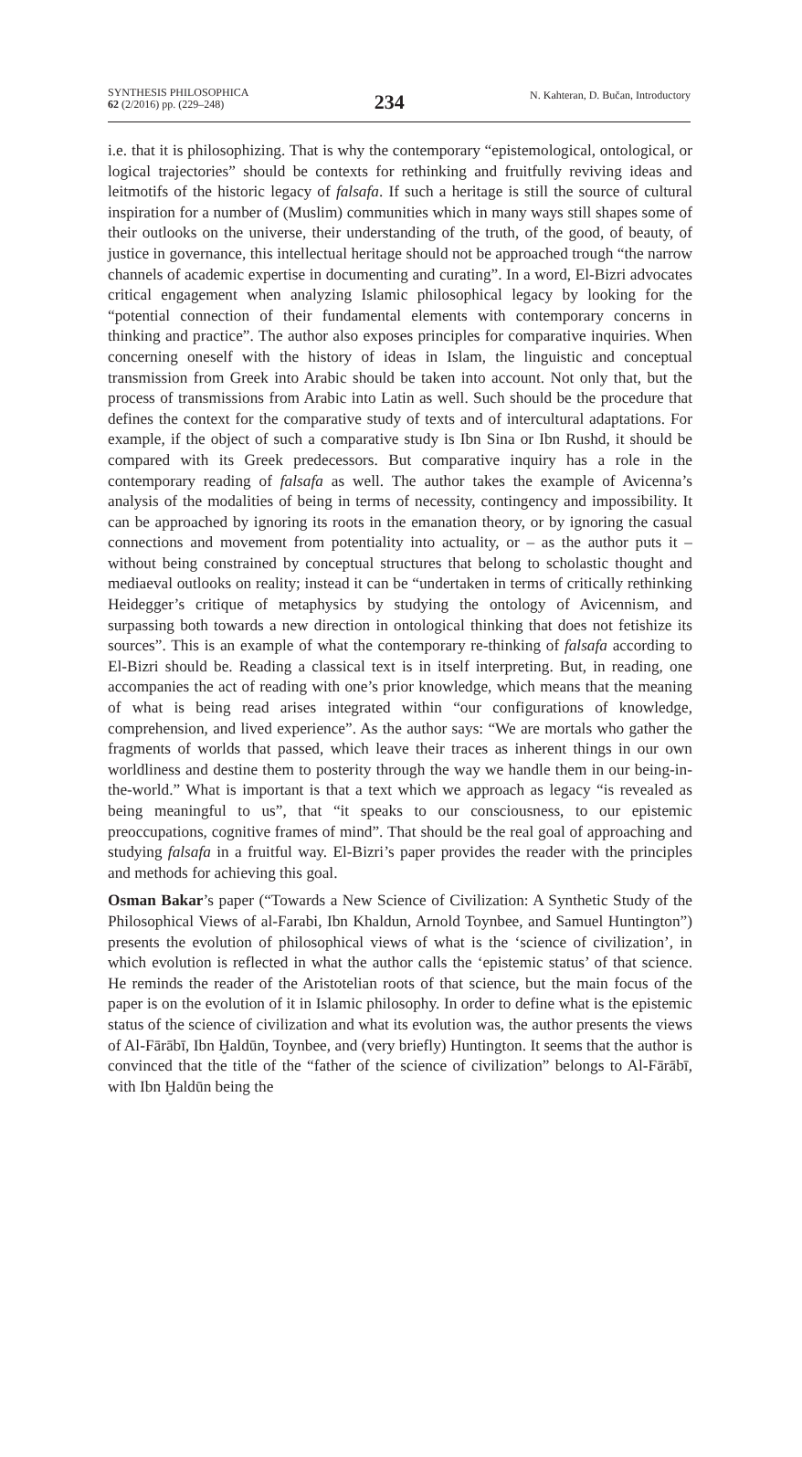SYNTHESIS PHILOSOPHICA
62 (2/2016) pp. (229–248)
234
N. Kahteran, D. Bučan, Introductory
i.e. that it is philosophizing. That is why the contemporary “epistemological, ontological, or logical trajectories” should be contexts for rethinking and fruitfully reviving ideas and leitmotifs of the historic legacy of falsafa. If such a heritage is still the source of cultural inspiration for a number of (Muslim) communities which in many ways still shapes some of their outlooks on the universe, their understanding of the truth, of the good, of beauty, of justice in governance, this intellectual heritage should not be approached trough “the narrow channels of academic expertise in documenting and curating”. In a word, El-Bizri advocates critical engagement when analyzing Islamic philosophical legacy by looking for the “potential connection of their fundamental elements with contemporary concerns in thinking and practice”. The author also exposes principles for comparative inquiries. When concerning oneself with the history of ideas in Islam, the linguistic and conceptual transmission from Greek into Arabic should be taken into account. Not only that, but the process of transmissions from Arabic into Latin as well. Such should be the procedure that defines the context for the comparative study of texts and of intercultural adaptations. For example, if the object of such a comparative study is Ibn Sina or Ibn Rushd, it should be compared with its Greek predecessors. But comparative inquiry has a role in the contemporary reading of falsafa as well. The author takes the example of Avicenna’s analysis of the modalities of being in terms of necessity, contingency and impossibility. It can be approached by ignoring its roots in the emanation theory, or by ignoring the casual connections and movement from potentiality into actuality, or – as the author puts it – without being constrained by conceptual structures that belong to scholastic thought and mediaeval outlooks on reality; instead it can be “undertaken in terms of critically rethinking Heidegger’s critique of metaphysics by studying the ontology of Avicennism, and surpassing both towards a new direction in ontological thinking that does not fetishize its sources”. This is an example of what the contemporary re-thinking of falsafa according to El-Bizri should be. Reading a classical text is in itself interpreting. But, in reading, one accompanies the act of reading with one’s prior knowledge, which means that the meaning of what is being read arises integrated within “our configurations of knowledge, comprehension, and lived experience”. As the author says: “We are mortals who gather the fragments of worlds that passed, which leave their traces as inherent things in our own worldliness and destine them to posterity through the way we handle them in our being-in-the-world.” What is important is that a text which we approach as legacy “is revealed as being meaningful to us”, that “it speaks to our consciousness, to our epistemic preoccupations, cognitive frames of mind”. That should be the real goal of approaching and studying falsafa in a fruitful way. El-Bizri’s paper provides the reader with the principles and methods for achieving this goal.
Osman Bakar’s paper (“Towards a New Science of Civilization: A Synthetic Study of the Philosophical Views of al-Farabi, Ibn Khaldun, Arnold Toynbee, and Samuel Huntington”) presents the evolution of philosophical views of what is the ‘science of civilization’, in which evolution is reflected in what the author calls the ‘epistemic status’ of that science. He reminds the reader of the Aristotelian roots of that science, but the main focus of the paper is on the evolution of it in Islamic philosophy. In order to define what is the epistemic status of the science of civilization and what its evolution was, the author presents the views of Al-Fārābī, Ibn Ḫaldūn, Toynbee, and (very briefly) Huntington. It seems that the author is convinced that the title of the “father of the science of civilization” belongs to Al-Fārābī, with Ibn Ḫaldūn being the